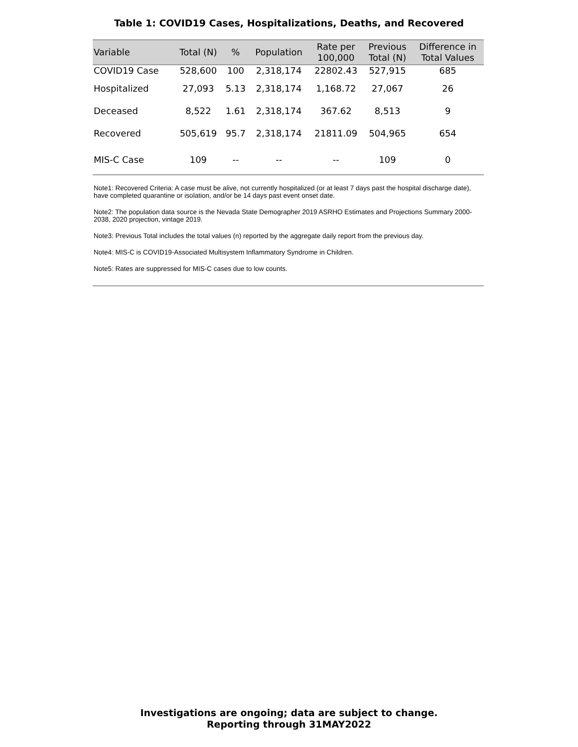Table 1: COVID19 Cases, Hospitalizations, Deaths, and Recovered
| Variable | Total (N) | % | Population | Rate per 100,000 | Previous Total (N) | Difference in Total Values |
| --- | --- | --- | --- | --- | --- | --- |
| COVID19 Case | 528,600 | 100 | 2,318,174 | 22802.43 | 527,915 | 685 |
| Hospitalized | 27,093 | 5.13 | 2,318,174 | 1,168.72 | 27,067 | 26 |
| Deceased | 8,522 | 1.61 | 2,318,174 | 367.62 | 8,513 | 9 |
| Recovered | 505,619 | 95.7 | 2,318,174 | 21811.09 | 504,965 | 654 |
| MIS-C Case | 109 | -- | -- | -- | 109 | 0 |
Note1: Recovered Criteria: A case must be alive, not currently hospitalized (or at least 7 days past the hospital discharge date), have completed quarantine or isolation, and/or be 14 days past event onset date.
Note2: The population data source is the Nevada State Demographer 2019 ASRHO Estimates and Projections Summary 2000-2038, 2020 projection, vintage 2019.
Note3: Previous Total includes the total values (n) reported by the aggregate daily report from the previous day.
Note4: MIS-C is COVID19-Associated Multisystem Inflammatory Syndrome in Children.
Note5: Rates are suppressed for MIS-C cases due to low counts.
Investigations are ongoing; data are subject to change.
Reporting through 31MAY2022